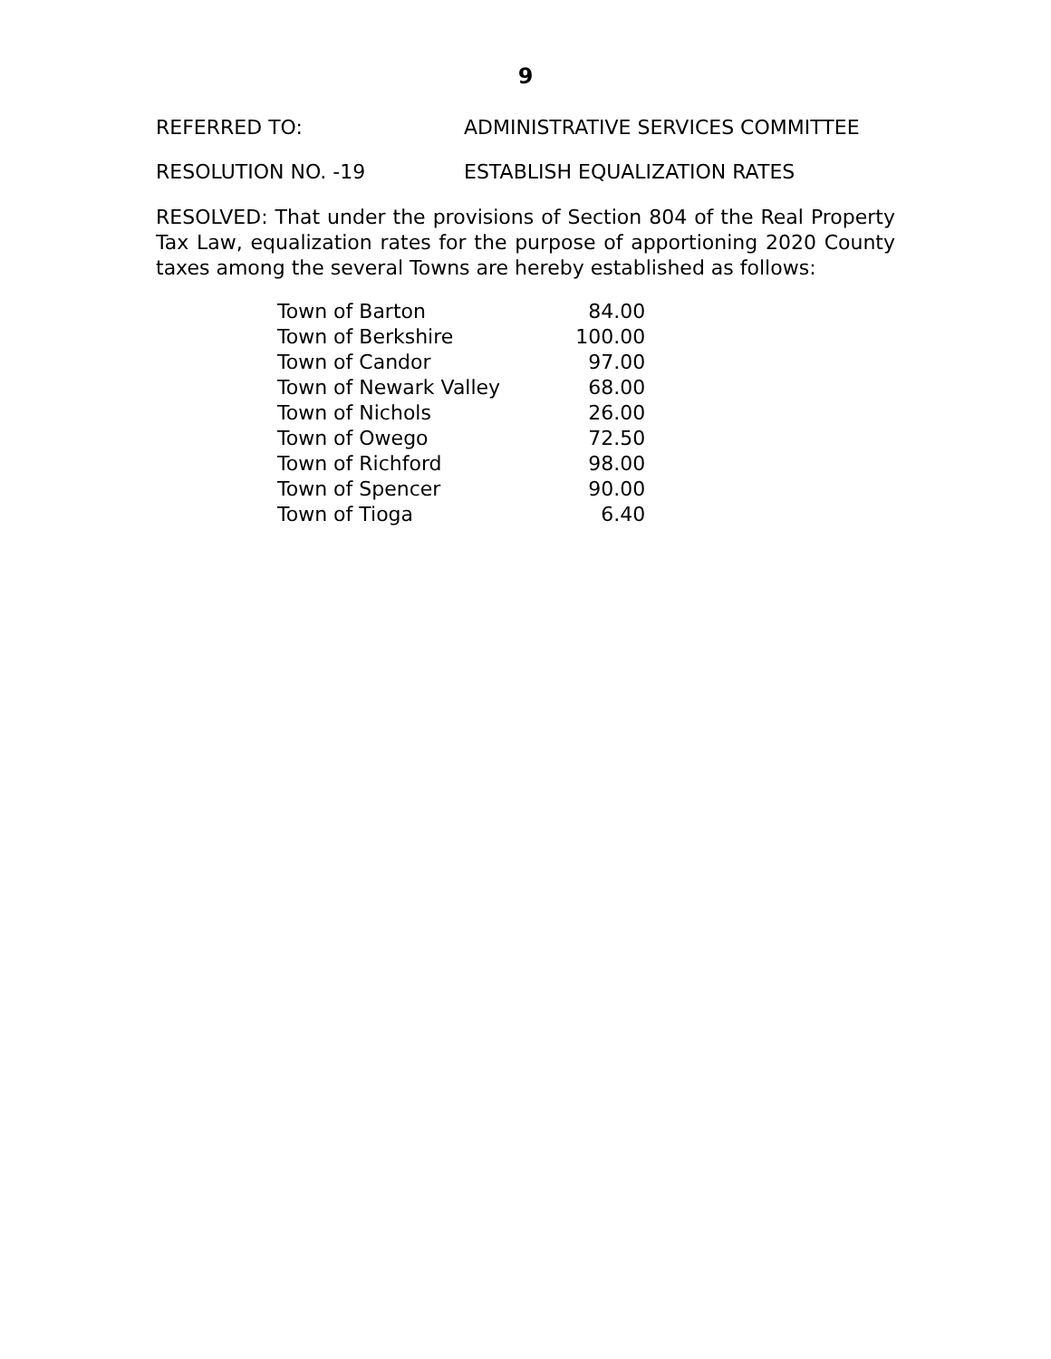9
REFERRED TO: ADMINISTRATIVE SERVICES COMMITTEE
RESOLUTION NO. -19 ESTABLISH EQUALIZATION RATES
RESOLVED: That under the provisions of Section 804 of the Real Property Tax Law, equalization rates for the purpose of apportioning 2020 County taxes among the several Towns are hereby established as follows:
| Town of Barton | 84.00 |
| Town of Berkshire | 100.00 |
| Town of Candor | 97.00 |
| Town of Newark Valley | 68.00 |
| Town of Nichols | 26.00 |
| Town of Owego | 72.50 |
| Town of Richford | 98.00 |
| Town of Spencer | 90.00 |
| Town of Tioga | 6.40 |